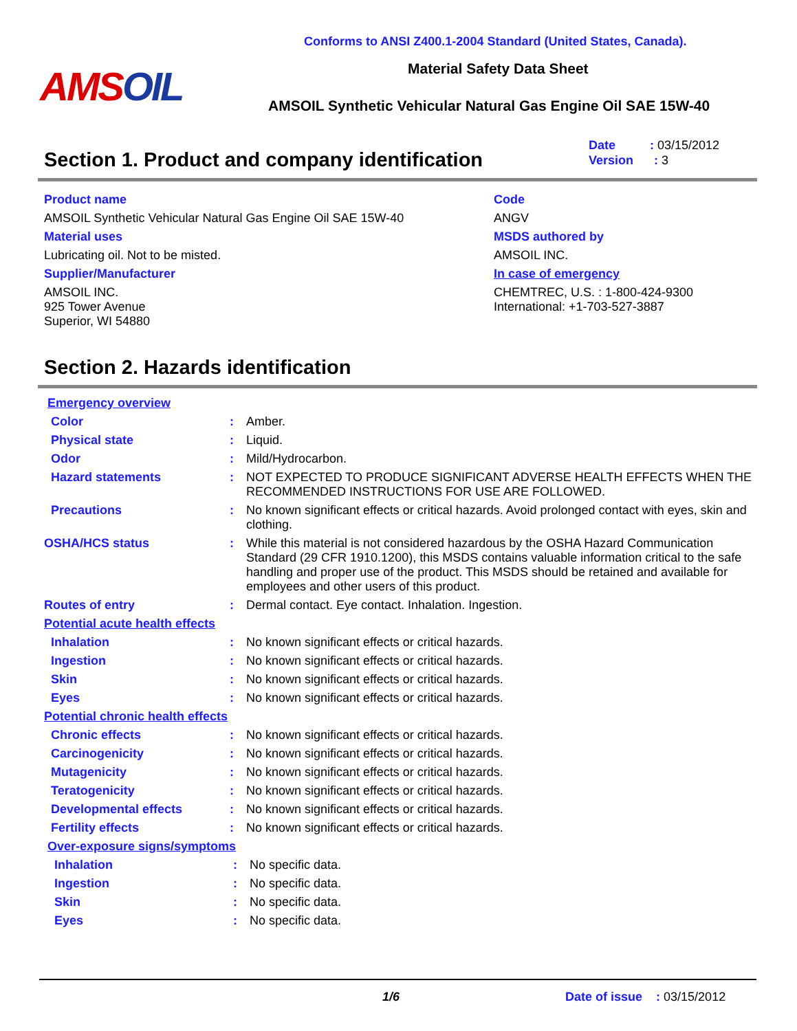Conforms to ANSI Z400.1-2004 Standard (United States, Canada).
AMSOIL Material Safety Data Sheet
AMSOIL Synthetic Vehicular Natural Gas Engine Oil SAE 15W-40
Section 1. Product and company identification
Date : 03/15/2012
Version : 3
Product name
AMSOIL Synthetic Vehicular Natural Gas Engine Oil SAE 15W-40
Material uses
Lubricating oil. Not to be misted.
Supplier/Manufacturer
AMSOIL INC.
925 Tower Avenue
Superior, WI 54880
Code
ANGV
MSDS authored by
AMSOIL INC.
In case of emergency
CHEMTREC, U.S. : 1-800-424-9300
International: +1-703-527-3887
Section 2. Hazards identification
Emergency overview
Color: Amber.
Physical state: Liquid.
Odor: Mild/Hydrocarbon.
Hazard statements: NOT EXPECTED TO PRODUCE SIGNIFICANT ADVERSE HEALTH EFFECTS WHEN THE RECOMMENDED INSTRUCTIONS FOR USE ARE FOLLOWED.
Precautions: No known significant effects or critical hazards. Avoid prolonged contact with eyes, skin and clothing.
OSHA/HCS status: While this material is not considered hazardous by the OSHA Hazard Communication Standard (29 CFR 1910.1200), this MSDS contains valuable information critical to the safe handling and proper use of the product. This MSDS should be retained and available for employees and other users of this product.
Routes of entry: Dermal contact. Eye contact. Inhalation. Ingestion.
Potential acute health effects
Inhalation: No known significant effects or critical hazards.
Ingestion: No known significant effects or critical hazards.
Skin: No known significant effects or critical hazards.
Eyes: No known significant effects or critical hazards.
Potential chronic health effects
Chronic effects: No known significant effects or critical hazards.
Carcinogenicity: No known significant effects or critical hazards.
Mutagenicity: No known significant effects or critical hazards.
Teratogenicity: No known significant effects or critical hazards.
Developmental effects: No known significant effects or critical hazards.
Fertility effects: No known significant effects or critical hazards.
Over-exposure signs/symptoms
Inhalation: No specific data.
Ingestion: No specific data.
Skin: No specific data.
Eyes: No specific data.
1/6 Date of issue : 03/15/2012